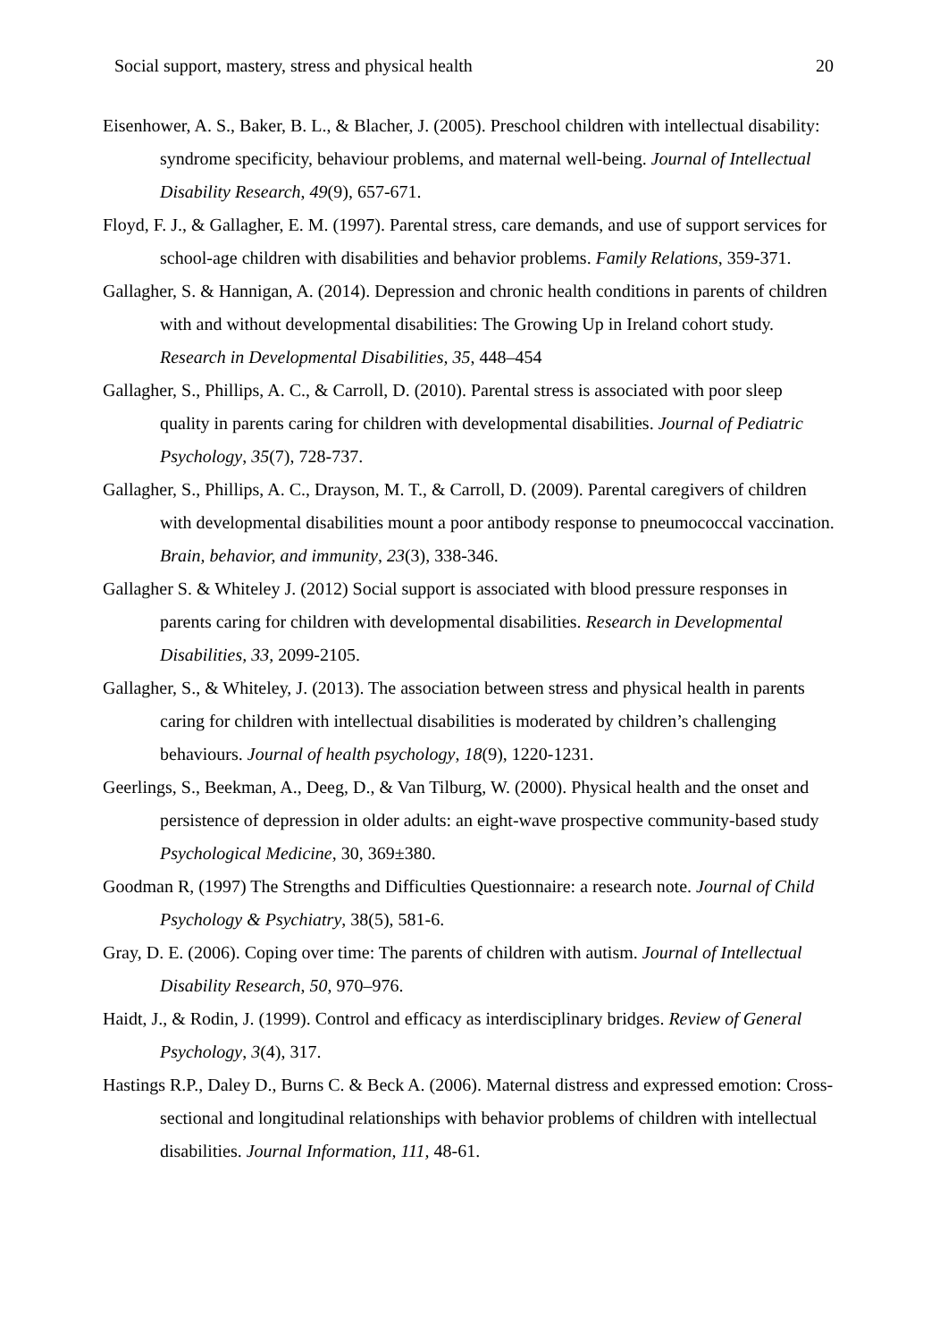Social support, mastery, stress and physical health 20
Eisenhower, A. S., Baker, B. L., & Blacher, J. (2005). Preschool children with intellectual disability: syndrome specificity, behaviour problems, and maternal well-being. Journal of Intellectual Disability Research, 49(9), 657-671.
Floyd, F. J., & Gallagher, E. M. (1997). Parental stress, care demands, and use of support services for school-age children with disabilities and behavior problems. Family Relations, 359-371.
Gallagher, S. & Hannigan, A. (2014). Depression and chronic health conditions in parents of children with and without developmental disabilities: The Growing Up in Ireland cohort study. Research in Developmental Disabilities, 35, 448–454
Gallagher, S., Phillips, A. C., & Carroll, D. (2010). Parental stress is associated with poor sleep quality in parents caring for children with developmental disabilities. Journal of Pediatric Psychology, 35(7), 728-737.
Gallagher, S., Phillips, A. C., Drayson, M. T., & Carroll, D. (2009). Parental caregivers of children with developmental disabilities mount a poor antibody response to pneumococcal vaccination. Brain, behavior, and immunity, 23(3), 338-346.
Gallagher S. & Whiteley J. (2012) Social support is associated with blood pressure responses in parents caring for children with developmental disabilities. Research in Developmental Disabilities, 33, 2099-2105.
Gallagher, S., & Whiteley, J. (2013). The association between stress and physical health in parents caring for children with intellectual disabilities is moderated by children’s challenging behaviours. Journal of health psychology, 18(9), 1220-1231.
Geerlings, S., Beekman, A., Deeg, D., & Van Tilburg, W. (2000). Physical health and the onset and persistence of depression in older adults: an eight-wave prospective community-based study Psychological Medicine, 30, 369±380.
Goodman R, (1997) The Strengths and Difficulties Questionnaire: a research note. Journal of Child Psychology & Psychiatry, 38(5), 581-6.
Gray, D. E. (2006). Coping over time: The parents of children with autism. Journal of Intellectual Disability Research, 50, 970–976.
Haidt, J., & Rodin, J. (1999). Control and efficacy as interdisciplinary bridges. Review of General Psychology, 3(4), 317.
Hastings R.P., Daley D., Burns C. & Beck A. (2006). Maternal distress and expressed emotion: Cross-sectional and longitudinal relationships with behavior problems of children with intellectual disabilities. Journal Information, 111, 48-61.